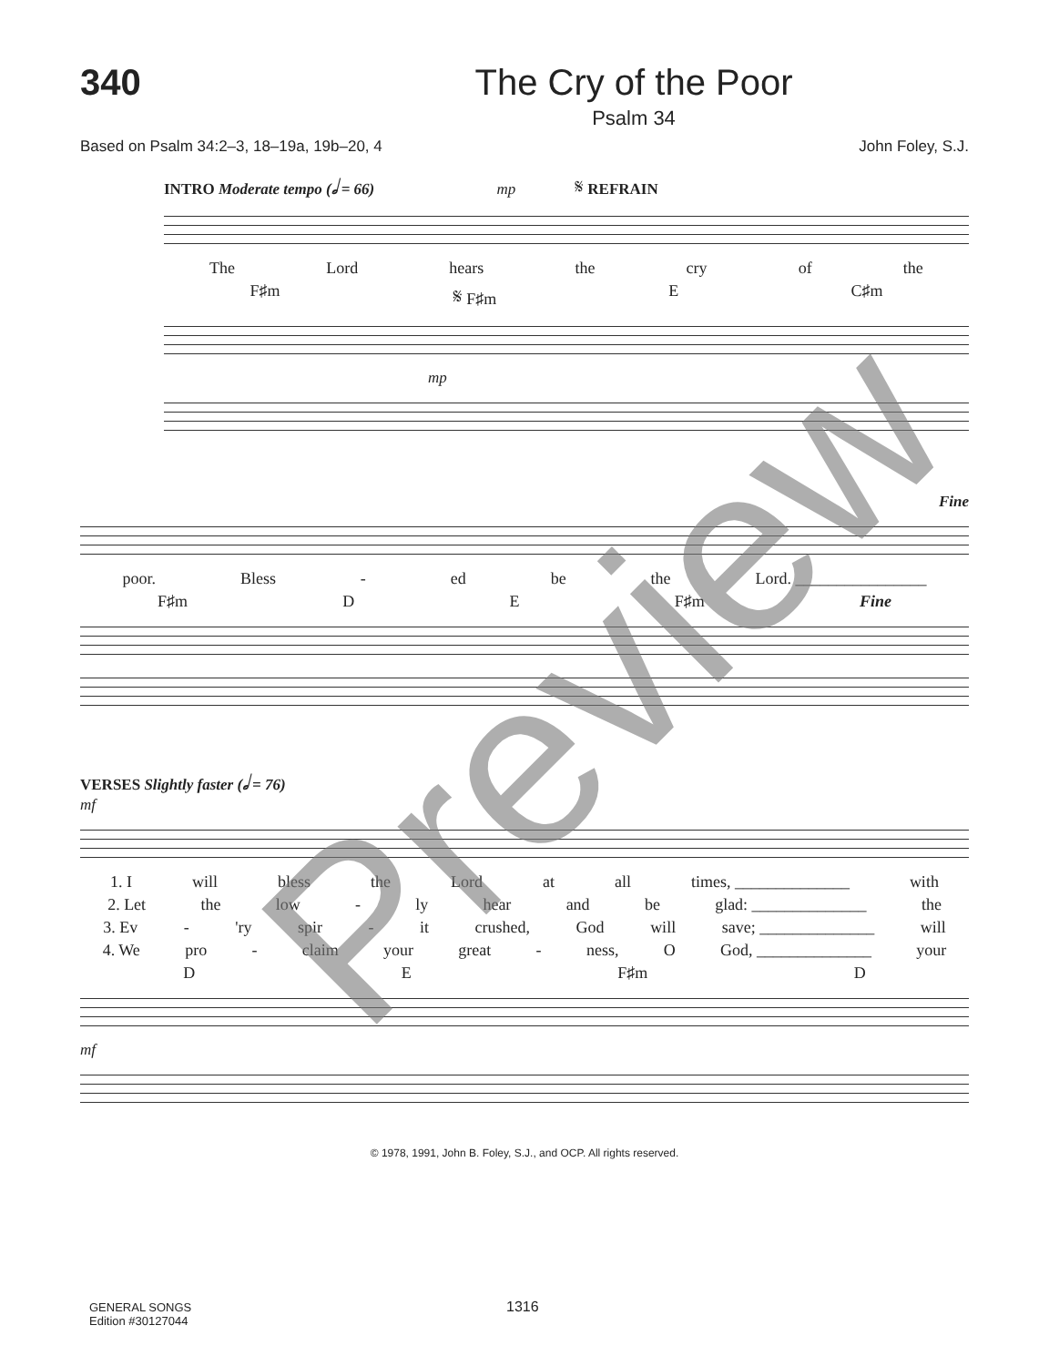340 The Cry of the Poor
Psalm 34
Based on Psalm 34:2–3, 18–19a, 19b–20, 4 John Foley, S.J.
INTRO Moderate tempo (𝅗𝅥 = 66) mp 𝄋 REFRAIN
The Lord hears the cry of the
F♯m 𝄋 F♯m E C♯m
mp
Fine
poor. Bless - ed be the Lord. ________________
F♯m D E F♯m Fine
VERSES Slightly faster (𝅗𝅥 = 76)
mf
1. I will bless the Lord at all times, ______________ with
2. Let the low - ly hear and be glad: ______________ the
3. Ev - 'ry spir - it crushed, God will save; ______________ will
4. We pro - claim your great - ness, O God, ______________ your
D E F♯m D
mf
© 1978, 1991, John B. Foley, S.J., and OCP. All rights reserved.
GENERAL SONGS
Edition #30127044
1316
Preview